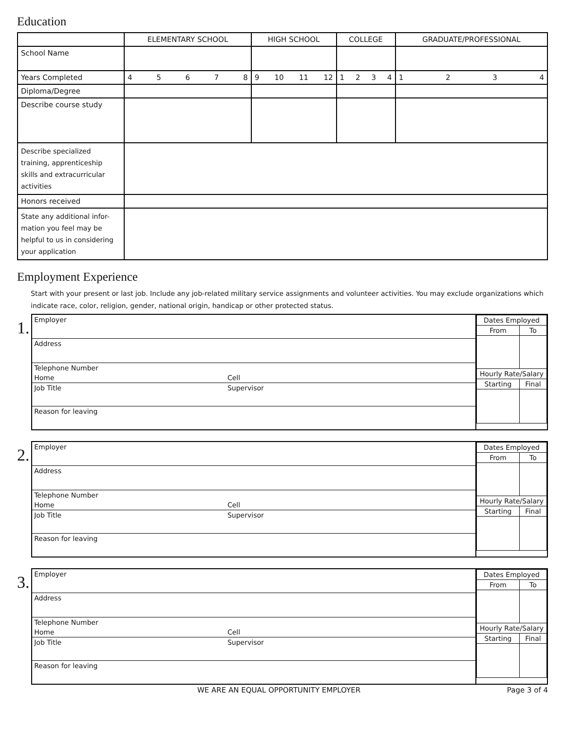Education
| | ELEMENTARY SCHOOL | HIGH SCHOOL | COLLEGE | GRADUATE/PROFESSIONAL |
| School Name | | | | |
| Years Completed | 4 5 6 7 8 | 9 10 11 12 | 1 2 3 4 | 1 2 3 4 |
| Diploma/Degree | | | | |
| Describe course study | | | | |
| Describe specialized training, apprenticeship skills and extracurricular activities | | | | |
| Honors received | | | | |
| State any additional infor-mation you feel may be helpful to us in considering your application | | | | |
Employment Experience
Start with your present or last job. Include any job-related military service assignments and volunteer activities. You may exclude organizations which indicate race, color, religion, gender, national origin, handicap or other protected status.
1.
| / Employer / / / Address / / / Telephone Number / / / Home / Cell / / Job Title / Supervisor / / Reason for leaving / / | / Dates Employed / / / From / To / / Hourly Rate/Salary / / / Starting / Final / |
2.
| / Employer / / / Address / / / Telephone Number / / / Home / Cell / / Job Title / Supervisor / / Reason for leaving / / | / Dates Employed / / / From / To / / Hourly Rate/Salary / / / Starting / Final / |
3.
| / Employer / / / Address / / / Telephone Number / / / Home / Cell / / Job Title / Supervisor / / Reason for leaving / / | / Dates Employed / / / From / To / / Hourly Rate/Salary / / / Starting / Final / |
WE ARE AN EQUAL OPPORTUNITY EMPLOYER Page 3 of 4